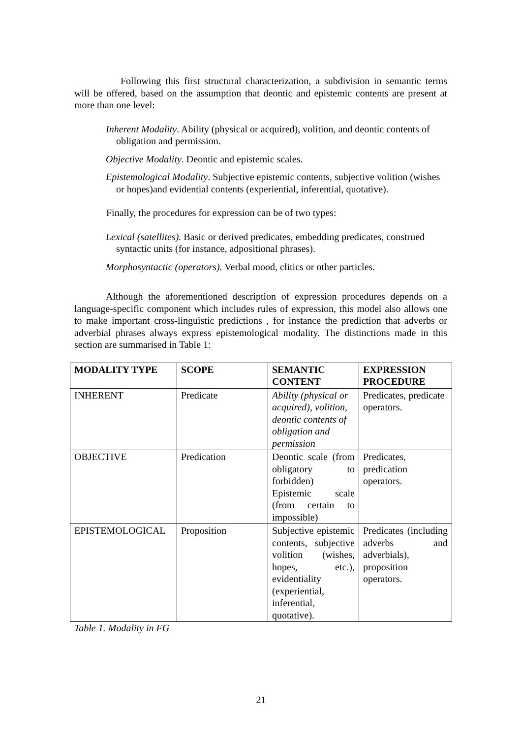Following this first structural characterization, a subdivision in semantic terms will be offered, based on the assumption that deontic and epistemic contents are present at more than one level:
Inherent Modality. Ability (physical or acquired), volition, and deontic contents of obligation and permission.
Objective Modality. Deontic and epistemic scales.
Epistemological Modality. Subjective epistemic contents, subjective volition (wishes or hopes)and evidential contents (experiential, inferential, quotative).
Finally, the procedures for expression can be of two types:
Lexical (satellites). Basic or derived predicates, embedding predicates, construed syntactic units (for instance, adpositional phrases).
Morphosyntactic (operators). Verbal mood, clitics or other particles.
Although the aforementioned description of expression procedures depends on a language-specific component which includes rules of expression, this model also allows one to make important cross-linguistic predictions , for instance the prediction that adverbs or adverbial phrases always express epistemological modality. The distinctions made in this section are summarised in Table 1:
| MODALITY TYPE | SCOPE | SEMANTIC CONTENT | EXPRESSION PROCEDURE |
| --- | --- | --- | --- |
| INHERENT | Predicate | Ability (physical or acquired), volition, deontic contents of obligation and permission | Predicates, predicate operators. |
| OBJECTIVE | Predication | Deontic scale (from obligatory to forbidden) Epistemic scale (from certain to impossible) | Predicates, predication operators. |
| EPISTEMOLOGICAL | Proposition | Subjective epistemic contents, subjective volition (wishes, hopes, etc.), evidentiality (experiential, inferential, quotative). | Predicates (including adverbs and adverbials), proposition operators. |
Table 1. Modality in FG
21